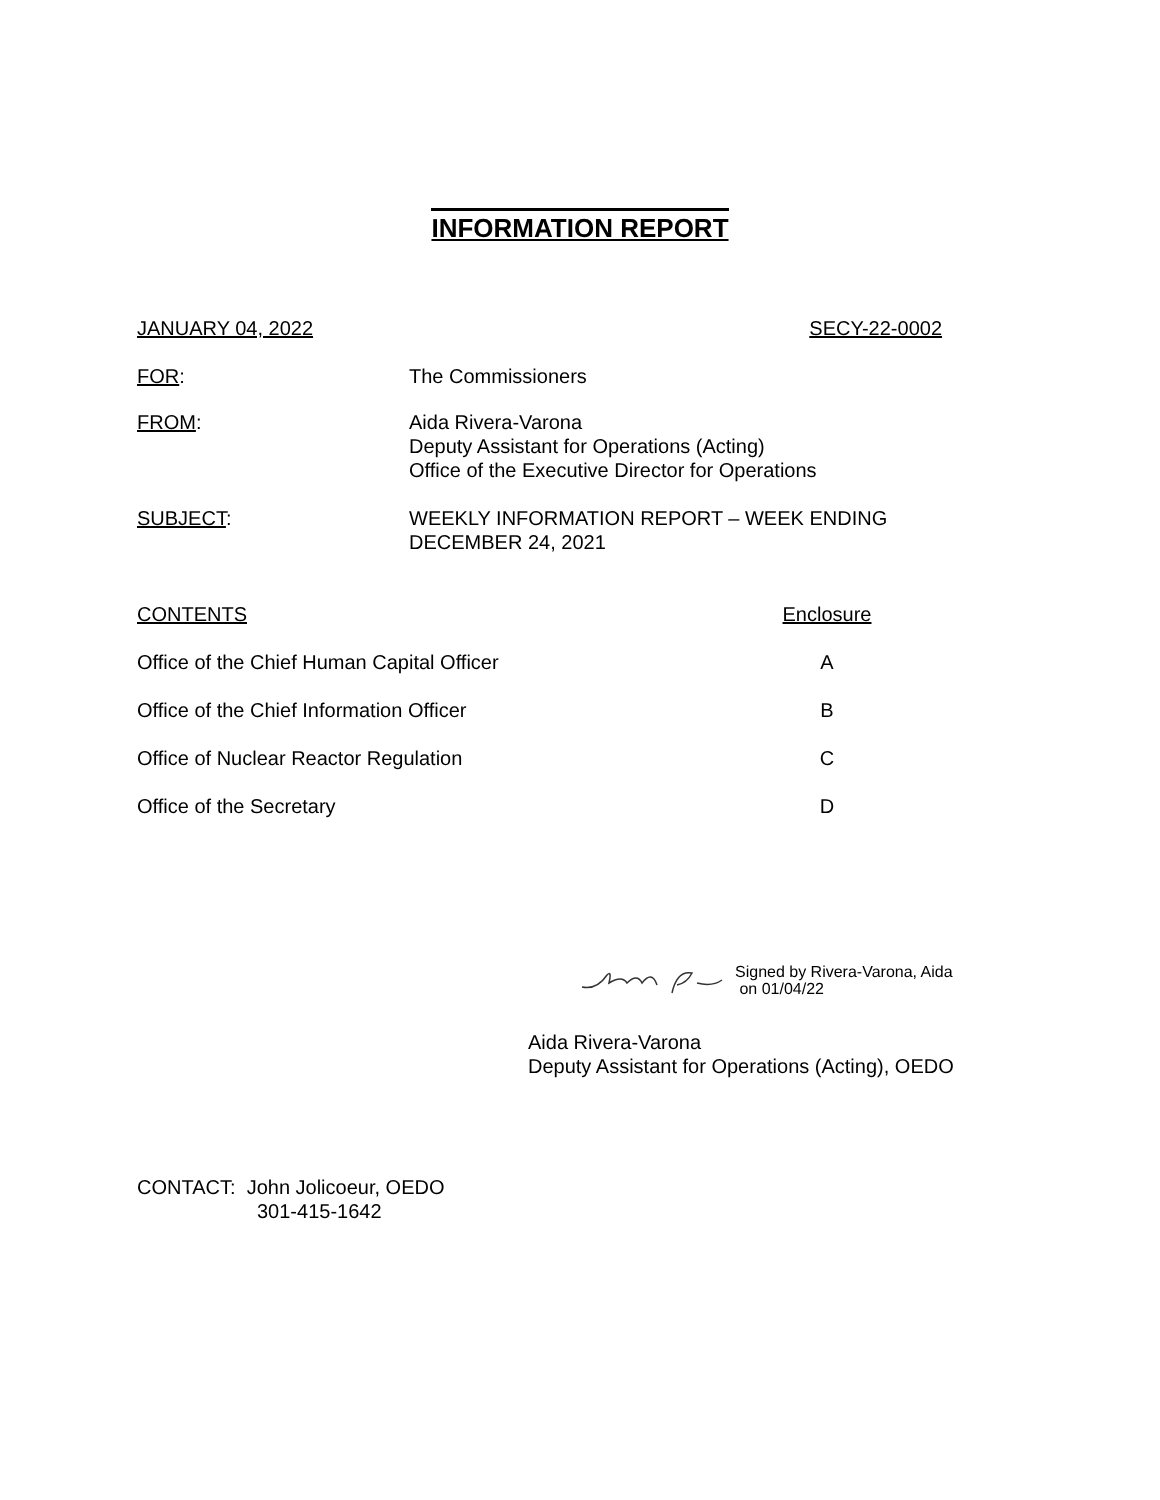INFORMATION REPORT
JANUARY 04, 2022 SECY-22-0002
FOR: The Commissioners
FROM: Aida Rivera-Varona
Deputy Assistant for Operations (Acting)
Office of the Executive Director for Operations
SUBJECT: WEEKLY INFORMATION REPORT – WEEK ENDING
DECEMBER 24, 2021
CONTENTS Enclosure
Office of the Chief Human Capital Officer A
Office of the Chief Information Officer B
Office of Nuclear Reactor Regulation C
Office of the Secretary D
Signed by Rivera-Varona, Aida
on 01/04/22
Aida Rivera-Varona
Deputy Assistant for Operations (Acting), OEDO
CONTACT: John Jolicoeur, OEDO
301-415-1642